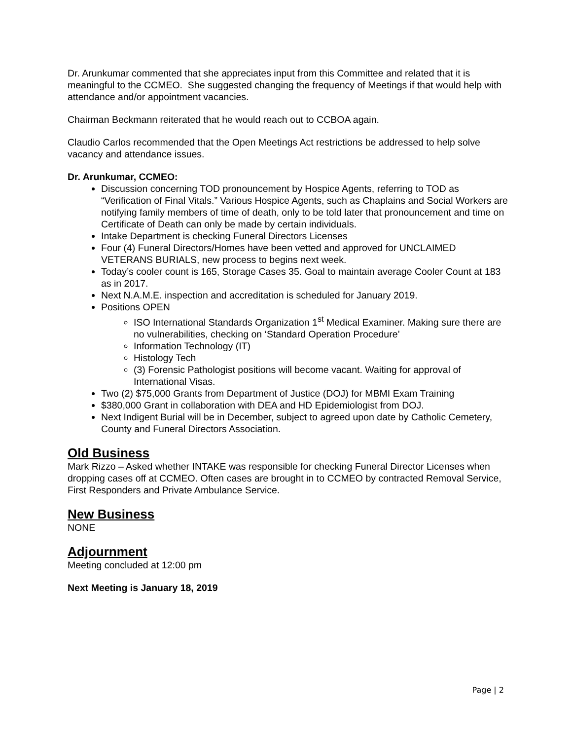Dr. Arunkumar commented that she appreciates input from this Committee and related that it is meaningful to the CCMEO. She suggested changing the frequency of Meetings if that would help with attendance and/or appointment vacancies.
Chairman Beckmann reiterated that he would reach out to CCBOA again.
Claudio Carlos recommended that the Open Meetings Act restrictions be addressed to help solve vacancy and attendance issues.
Dr. Arunkumar, CCMEO:
Discussion concerning TOD pronouncement by Hospice Agents, referring to TOD as “Verification of Final Vitals.” Various Hospice Agents, such as Chaplains and Social Workers are notifying family members of time of death, only to be told later that pronouncement and time on Certificate of Death can only be made by certain individuals.
Intake Department is checking Funeral Directors Licenses
Four (4) Funeral Directors/Homes have been vetted and approved for UNCLAIMED VETERANS BURIALS, new process to begins next week.
Today’s cooler count is 165, Storage Cases 35. Goal to maintain average Cooler Count at 183 as in 2017.
Next N.A.M.E. inspection and accreditation is scheduled for January 2019.
Positions OPEN
ISO International Standards Organization 1<sup>st</sup> Medical Examiner. Making sure there are no vulnerabilities, checking on ‘Standard Operation Procedure’
Information Technology (IT)
Histology Tech
(3) Forensic Pathologist positions will become vacant. Waiting for approval of International Visas.
Two (2) $75,000 Grants from Department of Justice (DOJ) for MBMI Exam Training
$380,000 Grant in collaboration with DEA and HD Epidemiologist from DOJ.
Next Indigent Burial will be in December, subject to agreed upon date by Catholic Cemetery, County and Funeral Directors Association.
Old Business
Mark Rizzo – Asked whether INTAKE was responsible for checking Funeral Director Licenses when dropping cases off at CCMEO. Often cases are brought in to CCMEO by contracted Removal Service, First Responders and Private Ambulance Service.
New Business
NONE
Adjournment
Meeting concluded at 12:00 pm
Next Meeting is January 18, 2019
Page | 2